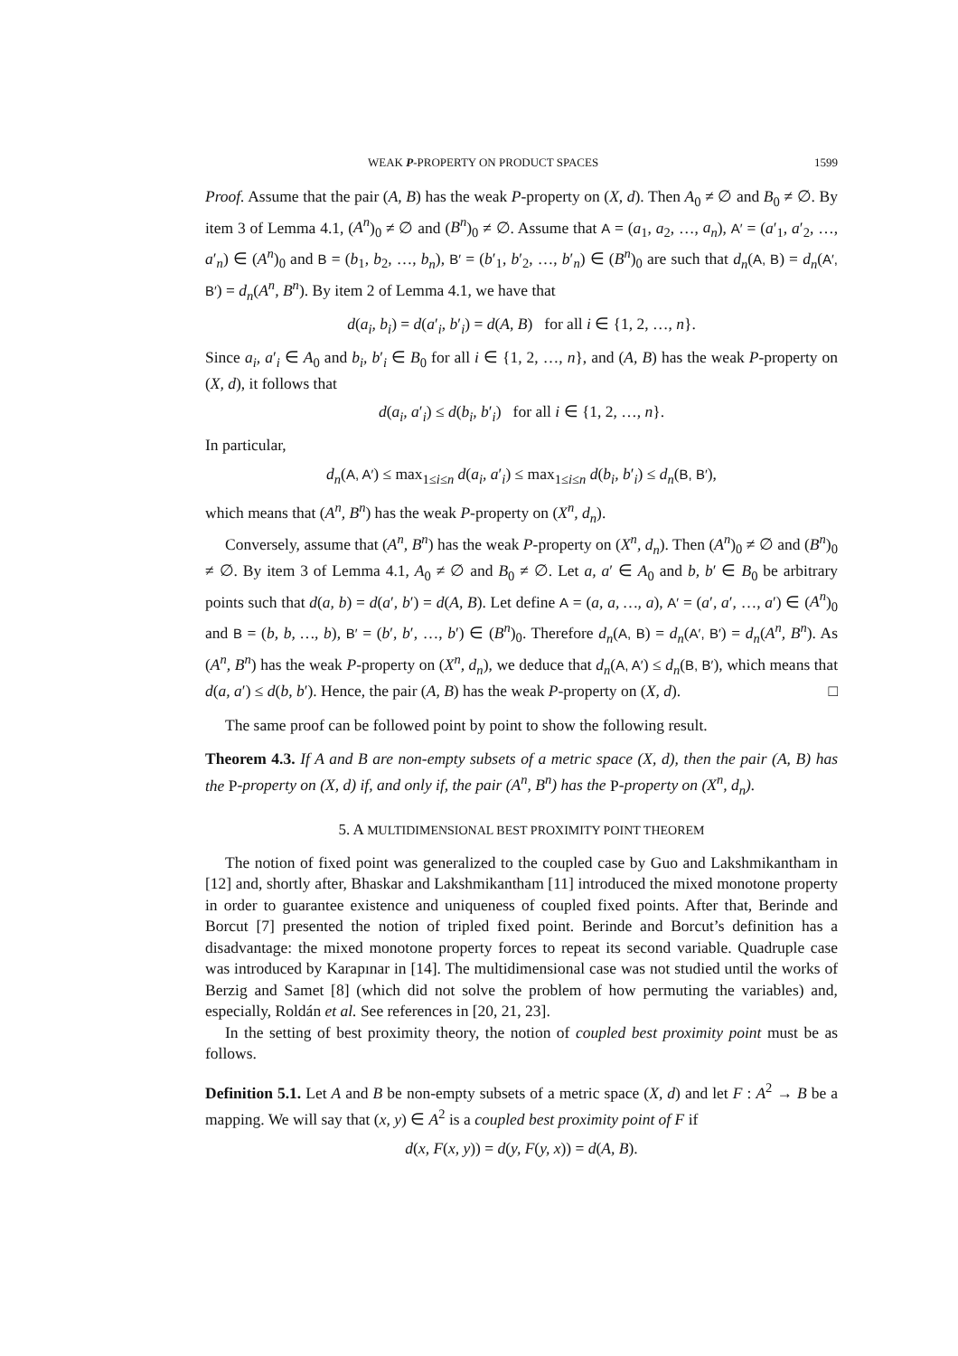WEAK P-PROPERTY ON PRODUCT SPACES 1599
Proof. Assume that the pair (A, B) has the weak P-property on (X, d). Then A<sub>0</sub> ≠ ∅ and B<sub>0</sub> ≠ ∅. By item 3 of Lemma 4.1, (A<sup>n</sup>)<sub>0</sub> ≠ ∅ and (B<sup>n</sup>)<sub>0</sub> ≠ ∅. Assume that A = (a<sub>1</sub>, a<sub>2</sub>, …, a<sub>n</sub>), A′ = (a′<sub>1</sub>, a′<sub>2</sub>, …, a′<sub>n</sub>) ∈ (A<sup>n</sup>)<sub>0</sub> and B = (b<sub>1</sub>, b<sub>2</sub>, …, b<sub>n</sub>), B′ = (b′<sub>1</sub>, b′<sub>2</sub>, …, b′<sub>n</sub>) ∈ (B<sup>n</sup>)<sub>0</sub> are such that d<sub>n</sub>(A, B) = d<sub>n</sub>(A′, B′) = d<sub>n</sub>(A<sup>n</sup>, B<sup>n</sup>). By item 2 of Lemma 4.1, we have that
d(a<sub>i</sub>, b<sub>i</sub>) = d(a′<sub>i</sub>, b′<sub>i</sub>) = d(A, B) for all i ∈ {1, 2, …, n}.
Since a<sub>i</sub>, a′<sub>i</sub> ∈ A<sub>0</sub> and b<sub>i</sub>, b′<sub>i</sub> ∈ B<sub>0</sub> for all i ∈ {1, 2, …, n}, and (A, B) has the weak P-property on (X, d), it follows that
d(a<sub>i</sub>, a′<sub>i</sub>) ≤ d(b<sub>i</sub>, b′<sub>i</sub>) for all i ∈ {1, 2, …, n}.
In particular,
d<sub>n</sub>(A, A′) ≤ max<sub>1≤i≤n</sub> d(a<sub>i</sub>, a′<sub>i</sub>) ≤ max<sub>1≤i≤n</sub> d(b<sub>i</sub>, b′<sub>i</sub>) ≤ d<sub>n</sub>(B, B′),
which means that (A<sup>n</sup>, B<sup>n</sup>) has the weak P-property on (X<sup>n</sup>, d<sub>n</sub>).
Conversely, assume that (A<sup>n</sup>, B<sup>n</sup>) has the weak P-property on (X<sup>n</sup>, d<sub>n</sub>). Then (A<sup>n</sup>)<sub>0</sub> ≠ ∅ and (B<sup>n</sup>)<sub>0</sub> ≠ ∅. By item 3 of Lemma 4.1, A<sub>0</sub> ≠ ∅ and B<sub>0</sub> ≠ ∅. Let a, a′ ∈ A<sub>0</sub> and b, b′ ∈ B<sub>0</sub> be arbitrary points such that d(a, b) = d(a′, b′) = d(A, B). Let define A = (a, a, …, a), A′ = (a′, a′, …, a′) ∈ (A<sup>n</sup>)<sub>0</sub> and B = (b, b, …, b), B′ = (b′, b′, …, b′) ∈ (B<sup>n</sup>)<sub>0</sub>. Therefore d<sub>n</sub>(A, B) = d<sub>n</sub>(A′, B′) = d<sub>n</sub>(A<sup>n</sup>, B<sup>n</sup>). As (A<sup>n</sup>, B<sup>n</sup>) has the weak P-property on (X<sup>n</sup>, d<sub>n</sub>), we deduce that d<sub>n</sub>(A, A′) ≤ d<sub>n</sub>(B, B′), which means that d(a, a′) ≤ d(b, b′). Hence, the pair (A, B) has the weak P-property on (X, d). □
The same proof can be followed point by point to show the following result.
Theorem 4.3. If A and B are non-empty subsets of a metric space (X, d), then the pair (A, B) has the P-property on (X, d) if, and only if, the pair (A<sup>n</sup>, B<sup>n</sup>) has the P-property on (X<sup>n</sup>, d<sub>n</sub>).
5. A MULTIDIMENSIONAL BEST PROXIMITY POINT THEOREM
The notion of fixed point was generalized to the coupled case by Guo and Lakshmikantham in [12] and, shortly after, Bhaskar and Lakshmikantham [11] introduced the mixed monotone property in order to guarantee existence and uniqueness of coupled fixed points. After that, Berinde and Borcut [7] presented the notion of tripled fixed point. Berinde and Borcut’s definition has a disadvantage: the mixed monotone property forces to repeat its second variable. Quadruple case was introduced by Karapınar in [14]. The multidimensional case was not studied until the works of Berzig and Samet [8] (which did not solve the problem of how permuting the variables) and, especially, Roldán et al. See references in [20, 21, 23].
In the setting of best proximity theory, the notion of coupled best proximity point must be as follows.
Definition 5.1. Let A and B be non-empty subsets of a metric space (X, d) and let F : A<sup>2</sup> → B be a mapping. We will say that (x, y) ∈ A<sup>2</sup> is a coupled best proximity point of F if
d(x, F(x, y)) = d(y, F(y, x)) = d(A, B).